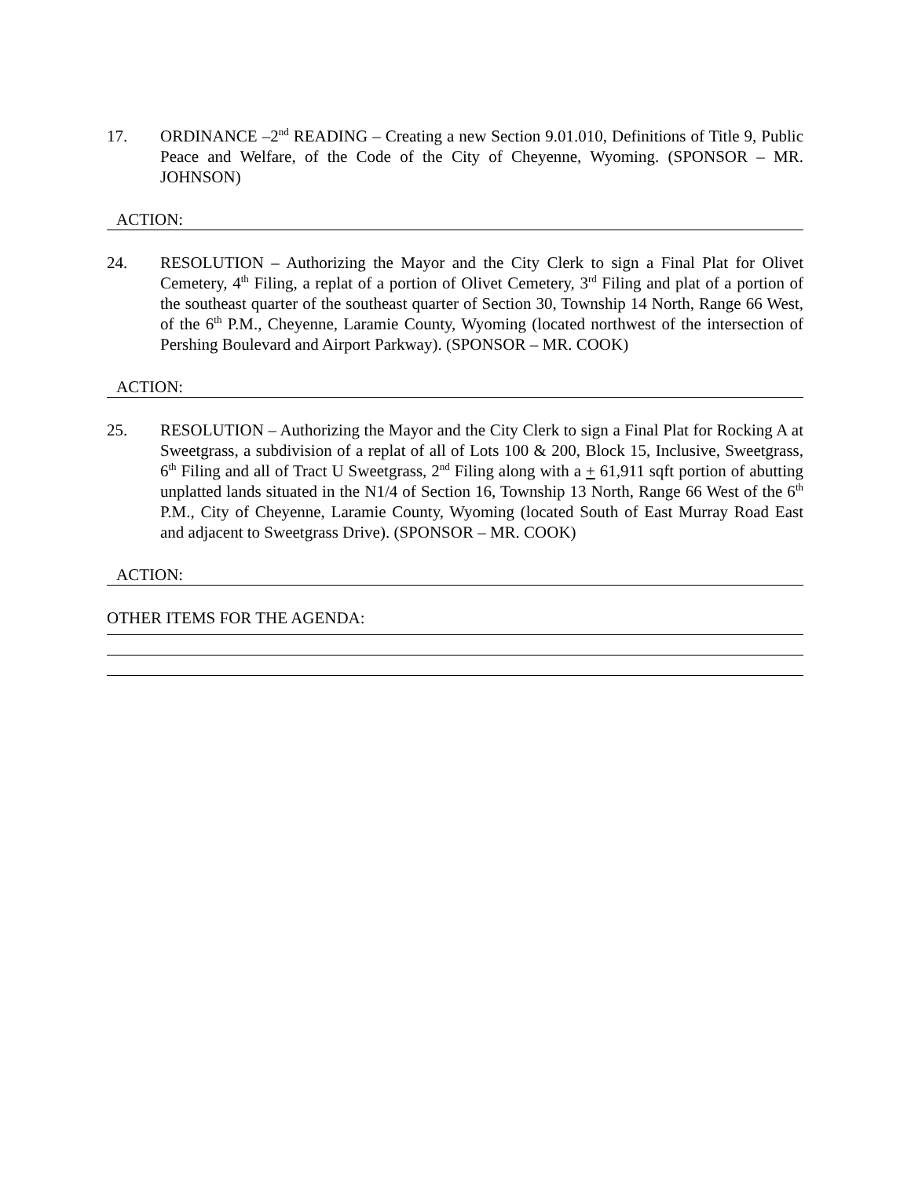17. ORDINANCE –2<sup>nd</sup> READING – Creating a new Section 9.01.010, Definitions of Title 9, Public Peace and Welfare, of the Code of the City of Cheyenne, Wyoming. (SPONSOR – MR. JOHNSON)
ACTION:
24. RESOLUTION – Authorizing the Mayor and the City Clerk to sign a Final Plat for Olivet Cemetery, 4<sup>th</sup> Filing, a replat of a portion of Olivet Cemetery, 3<sup>rd</sup> Filing and plat of a portion of the southeast quarter of the southeast quarter of Section 30, Township 14 North, Range 66 West, of the 6<sup>th</sup> P.M., Cheyenne, Laramie County, Wyoming (located northwest of the intersection of Pershing Boulevard and Airport Parkway). (SPONSOR – MR. COOK)
ACTION:
25. RESOLUTION – Authorizing the Mayor and the City Clerk to sign a Final Plat for Rocking A at Sweetgrass, a subdivision of a replat of all of Lots 100 & 200, Block 15, Inclusive, Sweetgrass, 6<sup>th</sup> Filing and all of Tract U Sweetgrass, 2<sup>nd</sup> Filing along with a + 61,911 sqft portion of abutting unplatted lands situated in the N1/4 of Section 16, Township 13 North, Range 66 West of the 6<sup>th</sup> P.M., City of Cheyenne, Laramie County, Wyoming (located South of East Murray Road East and adjacent to Sweetgrass Drive). (SPONSOR – MR. COOK)
ACTION:
OTHER ITEMS FOR THE AGENDA: